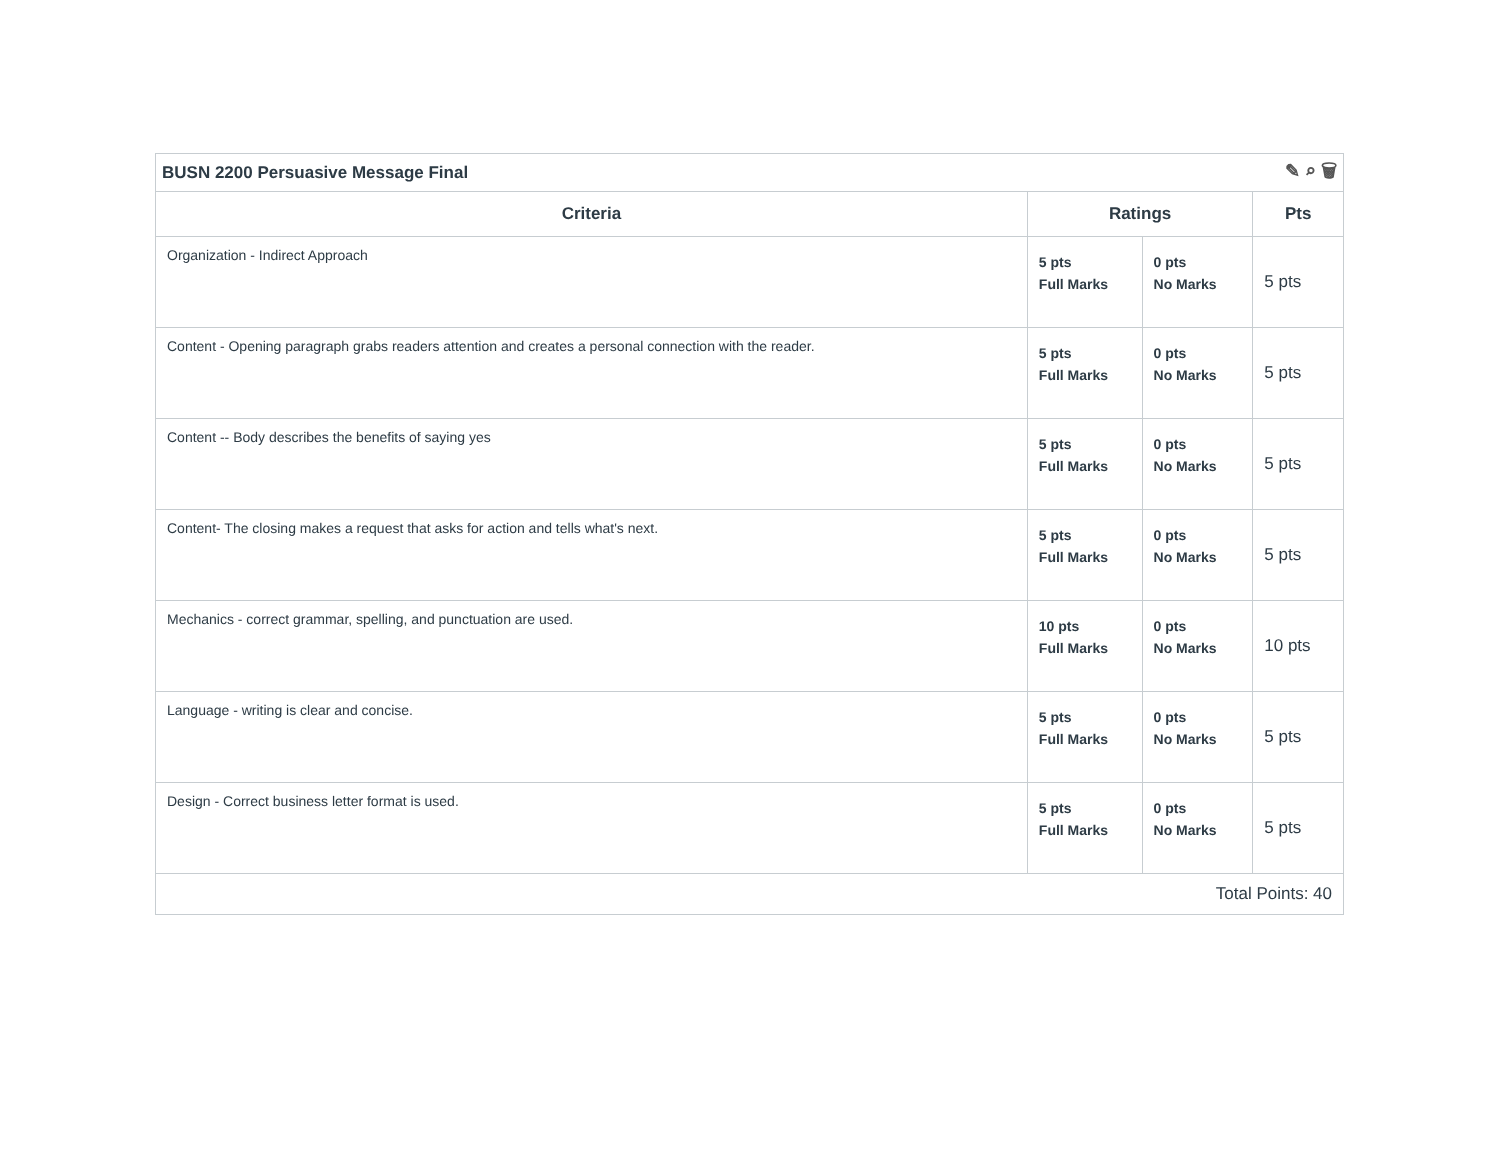BUSN 2200 Persuasive Message Final ✎ ⌕ 🗑
| Criteria | Ratings | | Pts |
| --- | --- | --- | --- |
| Organization - Indirect Approach | 5 pts Full Marks | 0 pts No Marks | 5 pts |
| Content - Opening paragraph grabs readers attention and creates a personal connection with the reader. | 5 pts Full Marks | 0 pts No Marks | 5 pts |
| Content -- Body describes the benefits of saying yes | 5 pts Full Marks | 0 pts No Marks | 5 pts |
| Content- The closing makes a request that asks for action and tells what's next. | 5 pts Full Marks | 0 pts No Marks | 5 pts |
| Mechanics - correct grammar, spelling, and punctuation are used. | 10 pts Full Marks | 0 pts No Marks | 10 pts |
| Language - writing is clear and concise. | 5 pts Full Marks | 0 pts No Marks | 5 pts |
| Design - Correct business letter format is used. | 5 pts Full Marks | 0 pts No Marks | 5 pts |
| Total Points: 40 | | | |